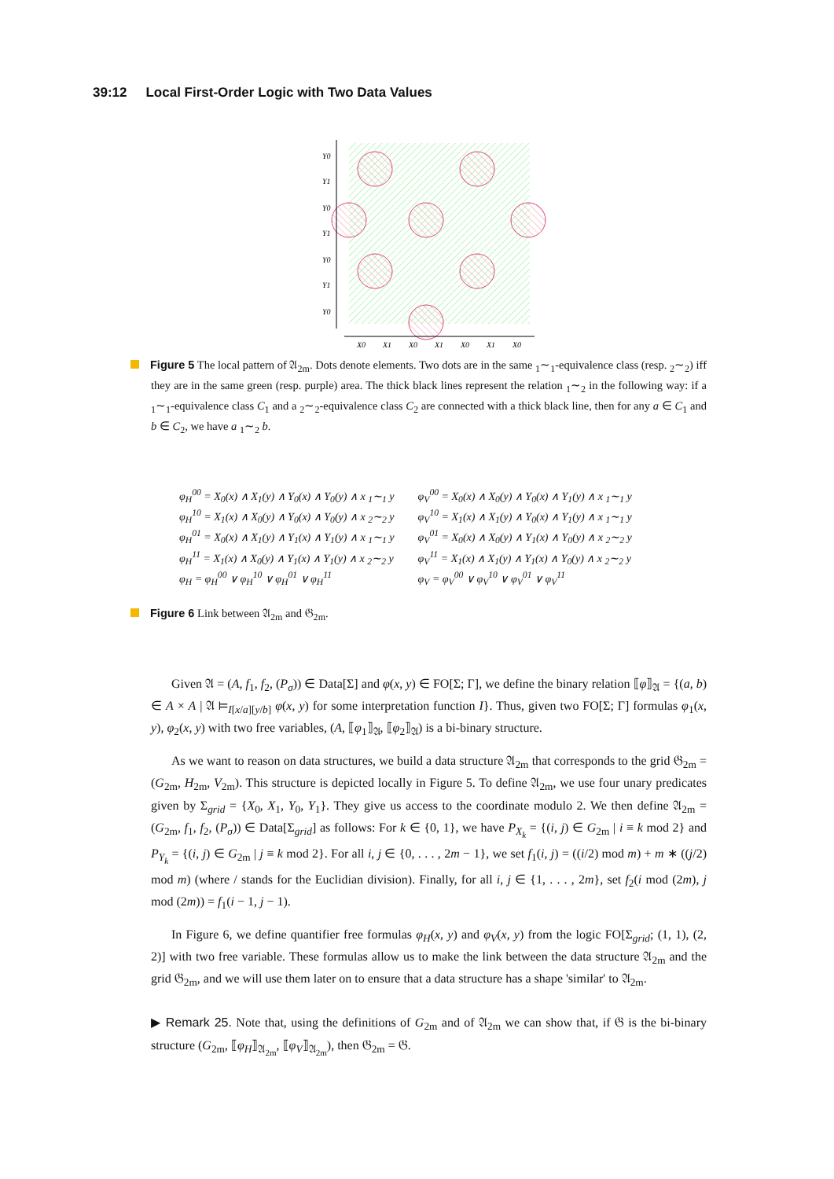39:12 Local First-Order Logic with Two Data Values
Y0
Y1
Y0
Y1
Y0
Y1
Y0
X0
X1
X0
X1
X0
X1
X0
Figure 5 The local pattern of 𝔄<sub>2m</sub>. Dots denote elements. Two dots are in the same <sub>1</sub>∼<sub>1</sub>-equivalence class (resp. <sub>2</sub>∼<sub>2</sub>) iff they are in the same green (resp. purple) area. The thick black lines represent the relation <sub>1</sub>∼<sub>2</sub> in the following way: if a <sub>1</sub>∼<sub>1</sub>-equivalence class C<sub>1</sub> and a <sub>2</sub>∼<sub>2</sub>-equivalence class C<sub>2</sub> are connected with a thick black line, then for any a ∈ C<sub>1</sub> and b ∈ C<sub>2</sub>, we have a <sub>1</sub>∼<sub>2</sub> b.
| φ<sub>H</sub><sup>00</sup> = X<sub>0</sub>(x) ∧ X<sub>1</sub>(y) ∧ Y<sub>0</sub>(x) ∧ Y<sub>0</sub>(y) ∧ x <sub>1</sub>∼<sub>1</sub> y | φ<sub>V</sub><sup>00</sup> = X<sub>0</sub>(x) ∧ X<sub>0</sub>(y) ∧ Y<sub>0</sub>(x) ∧ Y<sub>1</sub>(y) ∧ x <sub>1</sub>∼<sub>1</sub> y |
| φ<sub>H</sub><sup>10</sup> = X<sub>1</sub>(x) ∧ X<sub>0</sub>(y) ∧ Y<sub>0</sub>(x) ∧ Y<sub>0</sub>(y) ∧ x <sub>2</sub>∼<sub>2</sub> y | φ<sub>V</sub><sup>10</sup> = X<sub>1</sub>(x) ∧ X<sub>1</sub>(y) ∧ Y<sub>0</sub>(x) ∧ Y<sub>1</sub>(y) ∧ x <sub>1</sub>∼<sub>1</sub> y |
| φ<sub>H</sub><sup>01</sup> = X<sub>0</sub>(x) ∧ X<sub>1</sub>(y) ∧ Y<sub>1</sub>(x) ∧ Y<sub>1</sub>(y) ∧ x <sub>1</sub>∼<sub>1</sub> y | φ<sub>V</sub><sup>01</sup> = X<sub>0</sub>(x) ∧ X<sub>0</sub>(y) ∧ Y<sub>1</sub>(x) ∧ Y<sub>0</sub>(y) ∧ x <sub>2</sub>∼<sub>2</sub> y |
| φ<sub>H</sub><sup>11</sup> = X<sub>1</sub>(x) ∧ X<sub>0</sub>(y) ∧ Y<sub>1</sub>(x) ∧ Y<sub>1</sub>(y) ∧ x <sub>2</sub>∼<sub>2</sub> y | φ<sub>V</sub><sup>11</sup> = X<sub>1</sub>(x) ∧ X<sub>1</sub>(y) ∧ Y<sub>1</sub>(x) ∧ Y<sub>0</sub>(y) ∧ x <sub>2</sub>∼<sub>2</sub> y |
| φ<sub>H</sub> = φ<sub>H</sub><sup>00</sup> ∨ φ<sub>H</sub><sup>10</sup> ∨ φ<sub>H</sub><sup>01</sup> ∨ φ<sub>H</sub><sup>11</sup> | φ<sub>V</sub> = φ<sub>V</sub><sup>00</sup> ∨ φ<sub>V</sub><sup>10</sup> ∨ φ<sub>V</sub><sup>01</sup> ∨ φ<sub>V</sub><sup>11</sup> |
Figure 6 Link between 𝔄<sub>2m</sub> and 𝔊<sub>2m</sub>.
Given 𝔄 = (A, f<sub>1</sub>, f<sub>2</sub>, (P<sub>σ</sub>)) ∈ Data[Σ] and φ(x, y) ∈ FO[Σ; Γ], we define the binary relation ⟦φ⟧<sub>𝔄</sub> = {(a, b) ∈ A × A | 𝔄 ⊨<sub>I[x/a][y/b]</sub> φ(x, y) for some interpretation function I}. Thus, given two FO[Σ; Γ] formulas φ<sub>1</sub>(x, y), φ<sub>2</sub>(x, y) with two free variables, (A, ⟦φ<sub>1</sub>⟧<sub>𝔄</sub>, ⟦φ<sub>2</sub>⟧<sub>𝔄</sub>) is a bi-binary structure.
As we want to reason on data structures, we build a data structure 𝔄<sub>2m</sub> that corresponds to the grid 𝔊<sub>2m</sub> = (G<sub>2m</sub>, H<sub>2m</sub>, V<sub>2m</sub>). This structure is depicted locally in Figure 5. To define 𝔄<sub>2m</sub>, we use four unary predicates given by Σ<sub>grid</sub> = {X<sub>0</sub>, X<sub>1</sub>, Y<sub>0</sub>, Y<sub>1</sub>}. They give us access to the coordinate modulo 2. We then define 𝔄<sub>2m</sub> = (G<sub>2m</sub>, f<sub>1</sub>, f<sub>2</sub>, (P<sub>σ</sub>)) ∈ Data[Σ<sub>grid</sub>] as follows: For k ∈ {0, 1}, we have P<sub>X<sub>k</sub></sub> = {(i, j) ∈ G<sub>2m</sub> | i ≡ k mod 2} and P<sub>Y<sub>k</sub></sub> = {(i, j) ∈ G<sub>2m</sub> | j ≡ k mod 2}. For all i, j ∈ {0, . . . , 2m − 1}, we set f<sub>1</sub>(i, j) = ((i/2) mod m) + m ∗ ((j/2) mod m) (where / stands for the Euclidian division). Finally, for all i, j ∈ {1, . . . , 2m}, set f<sub>2</sub>(i mod (2m), j mod (2m)) = f<sub>1</sub>(i − 1, j − 1).
In Figure 6, we define quantifier free formulas φ<sub>H</sub>(x, y) and φ<sub>V</sub>(x, y) from the logic FO[Σ<sub>grid</sub>; (1, 1), (2, 2)] with two free variable. These formulas allow us to make the link between the data structure 𝔄<sub>2m</sub> and the grid 𝔊<sub>2m</sub>, and we will use them later on to ensure that a data structure has a shape 'similar' to 𝔄<sub>2m</sub>.
▶ Remark 25. Note that, using the definitions of G<sub>2m</sub> and of 𝔄<sub>2m</sub> we can show that, if 𝔊 is the bi-binary structure (G<sub>2m</sub>, ⟦φ<sub>H</sub>⟧<sub>𝔄<sub>2m</sub></sub>, ⟦φ<sub>V</sub>⟧<sub>𝔄<sub>2m</sub></sub>), then 𝔊<sub>2m</sub> = 𝔊.